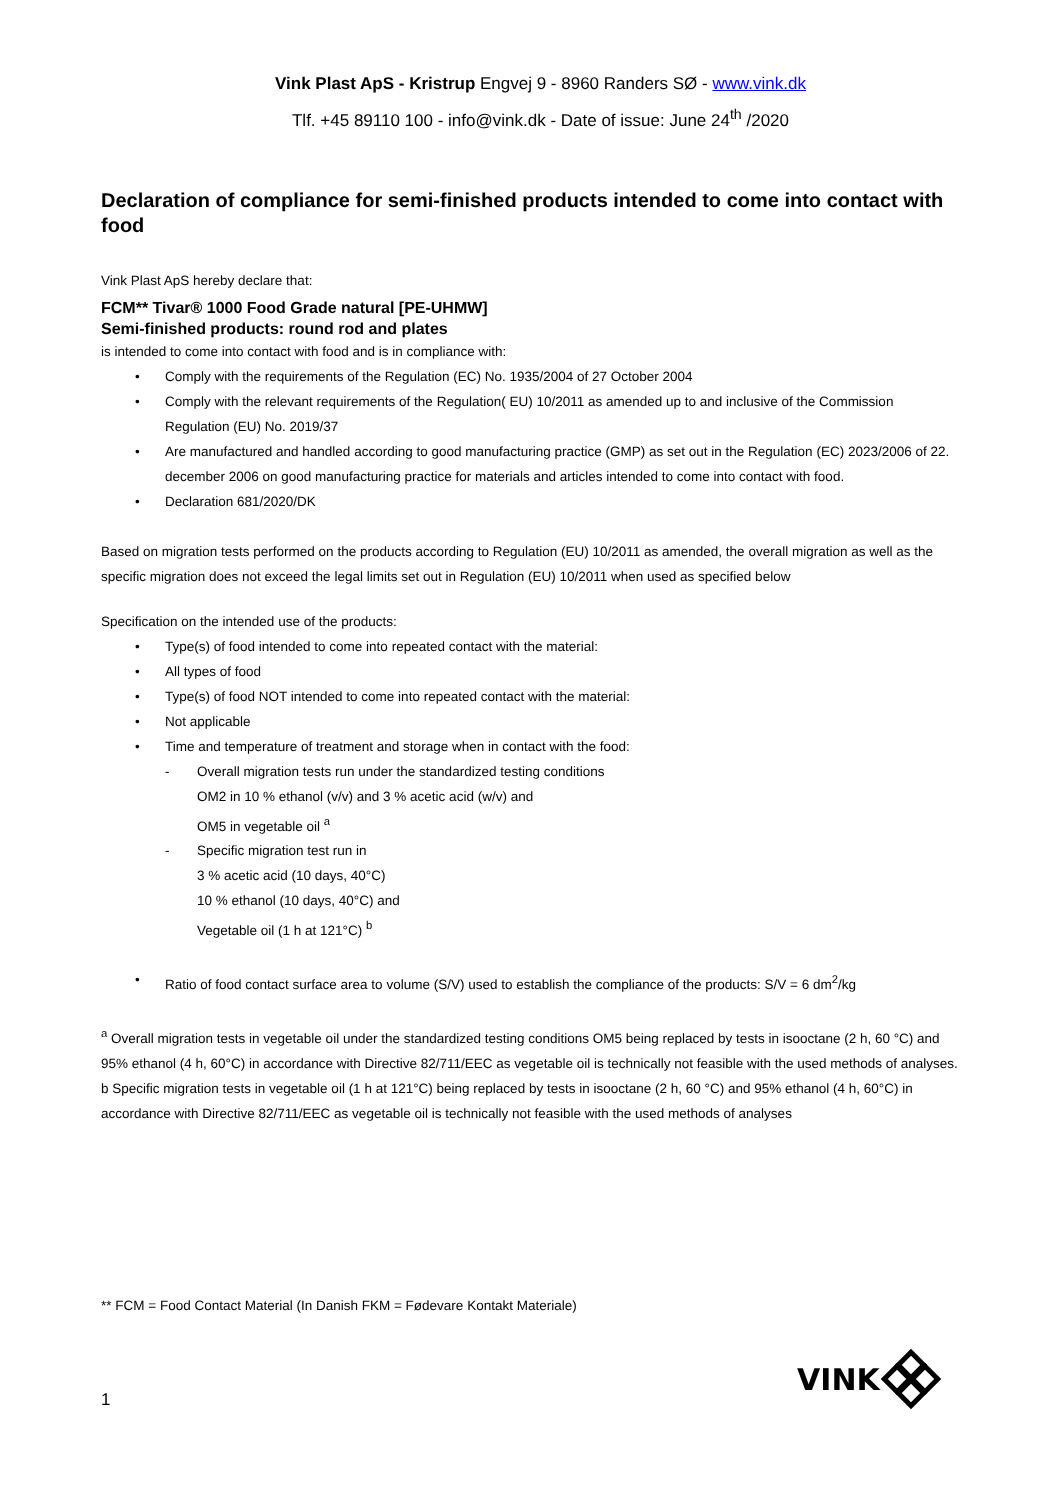Vink Plast ApS - Kristrup Engvej 9 - 8960 Randers SØ - www.vink.dk
Tlf. +45 89110 100 - info@vink.dk - Date of issue: June 24<sup>th</sup> /2020
Declaration of compliance for semi-finished products intended to come into contact with food
Vink Plast ApS hereby declare that:
FCM** Tivar® 1000 Food Grade natural [PE-UHMW]
Semi-finished products: round rod and plates
is intended to come into contact with food and is in compliance with:
Comply with the requirements of the Regulation (EC) No. 1935/2004 of 27 October 2004
Comply with the relevant requirements of the Regulation( EU) 10/2011 as amended up to and inclusive of the Commission Regulation (EU) No. 2019/37
Are manufactured and handled according to good manufacturing practice (GMP) as set out in the Regulation (EC) 2023/2006 of 22. december 2006 on good manufacturing practice for materials and articles intended to come into contact with food.
Declaration 681/2020/DK
Based on migration tests performed on the products according to Regulation (EU) 10/2011 as amended, the overall migration as well as the specific migration does not exceed the legal limits set out in Regulation (EU) 10/2011 when used as specified below
Specification on the intended use of the products:
Type(s) of food intended to come into repeated contact with the material:
All types of food
Type(s) of food NOT intended to come into repeated contact with the material:
Not applicable
Time and temperature of treatment and storage when in contact with the food:
- Overall migration tests run under the standardized testing conditions
OM2 in 10 % ethanol (v/v) and 3 % acetic acid (w/v) and
OM5 in vegetable oil <sup>a</sup>
- Specific migration test run in
3 % acetic acid (10 days, 40°C)
10 % ethanol (10 days, 40°C) and
Vegetable oil (1 h at 121°C) <sup>b</sup>
Ratio of food contact surface area to volume (S/V) used to establish the compliance of the products: S/V = 6 dm<sup>2</sup>/kg
<sup>a</sup> Overall migration tests in vegetable oil under the standardized testing conditions OM5 being replaced by tests in isooctane (2 h, 60 °C) and 95% ethanol (4 h, 60°C) in accordance with Directive 82/711/EEC as vegetable oil is technically not feasible with the used methods of analyses.
b Specific migration tests in vegetable oil (1 h at 121°C) being replaced by tests in isooctane (2 h, 60 °C) and 95% ethanol (4 h, 60°C) in accordance with Directive 82/711/EEC as vegetable oil is technically not feasible with the used methods of analyses
** FCM = Food Contact Material (In Danish FKM = Fødevare Kontakt Materiale)
1
VINK